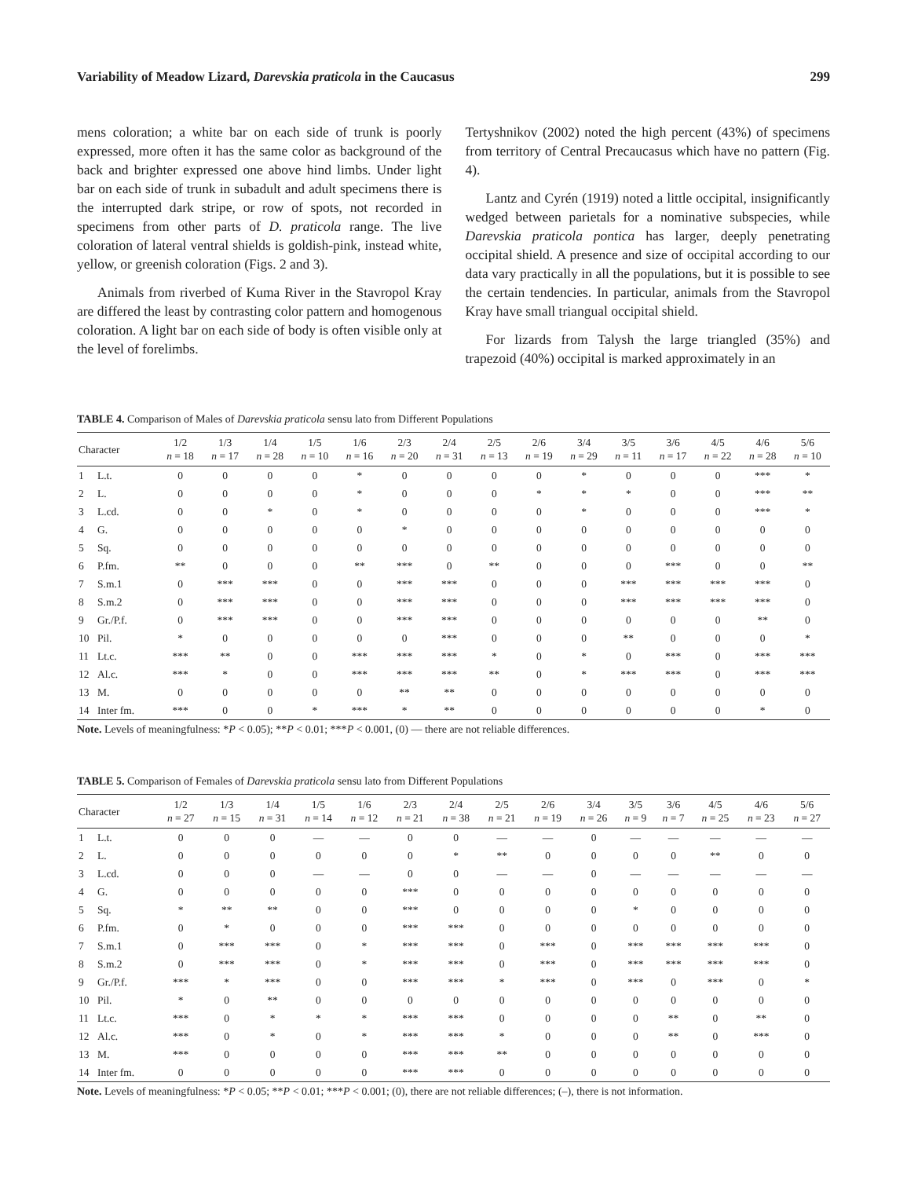Variability of Meadow Lizard, Darevskia praticola in the Caucasus 299
mens coloration; a white bar on each side of trunk is poorly expressed, more often it has the same color as background of the back and brighter expressed one above hind limbs. Under light bar on each side of trunk in subadult and adult specimens there is the interrupted dark stripe, or row of spots, not recorded in specimens from other parts of D. praticola range. The live coloration of lateral ventral shields is goldish-pink, instead white, yellow, or greenish coloration (Figs. 2 and 3).
Animals from riverbed of Kuma River in the Stavropol Kray are differed the least by contrasting color pattern and homogenous coloration. A light bar on each side of body is often visible only at the level of forelimbs.
Tertyshnikov (2002) noted the high percent (43%) of specimens from territory of Central Precaucasus which have no pattern (Fig. 4).
Lantz and Cyrén (1919) noted a little occipital, insignificantly wedged between parietals for a nominative subspecies, while Darevskia praticola pontica has larger, deeply penetrating occipital shield. A presence and size of occipital according to our data vary practically in all the populations, but it is possible to see the certain tendencies. In particular, animals from the Stavropol Kray have small triangual occipital shield.
For lizards from Talysh the large triangled (35%) and trapezoid (40%) occipital is marked approximately in an
TABLE 4. Comparison of Males of Darevskia praticola sensu lato from Different Populations
| Character | | 1/2 n = 18 | 1/3 n = 17 | 1/4 n = 28 | 1/5 n = 10 | 1/6 n = 16 | 2/3 n = 20 | 2/4 n = 31 | 2/5 n = 13 | 2/6 n = 19 | 3/4 n = 29 | 3/5 n = 11 | 3/6 n = 17 | 4/5 n = 22 | 4/6 n = 28 | 5/6 n = 10 |
| --- | --- | --- | --- | --- | --- | --- | --- | --- | --- | --- | --- | --- | --- | --- | --- | --- |
| 1 | L.t. | 0 | 0 | 0 | 0 | * | 0 | 0 | 0 | 0 | * | 0 | 0 | 0 | *** | * |
| 2 | L. | 0 | 0 | 0 | 0 | * | 0 | 0 | 0 | * | * | * | 0 | 0 | *** | ** |
| 3 | L.cd. | 0 | 0 | * | 0 | * | 0 | 0 | 0 | 0 | * | 0 | 0 | 0 | *** | * |
| 4 | G. | 0 | 0 | 0 | 0 | 0 | * | 0 | 0 | 0 | 0 | 0 | 0 | 0 | 0 | 0 |
| 5 | Sq. | 0 | 0 | 0 | 0 | 0 | 0 | 0 | 0 | 0 | 0 | 0 | 0 | 0 | 0 | 0 |
| 6 | P.fm. | ** | 0 | 0 | 0 | ** | *** | 0 | ** | 0 | 0 | 0 | *** | 0 | 0 | ** |
| 7 | S.m.1 | 0 | *** | *** | 0 | 0 | *** | *** | 0 | 0 | 0 | *** | *** | *** | *** | 0 |
| 8 | S.m.2 | 0 | *** | *** | 0 | 0 | *** | *** | 0 | 0 | 0 | *** | *** | *** | *** | 0 |
| 9 | Gr./P.f. | 0 | *** | *** | 0 | 0 | *** | *** | 0 | 0 | 0 | 0 | 0 | 0 | ** | 0 |
| 10 | Pil. | * | 0 | 0 | 0 | 0 | 0 | *** | 0 | 0 | 0 | ** | 0 | 0 | 0 | * |
| 11 | Lt.c. | *** | ** | 0 | 0 | *** | *** | *** | * | 0 | * | 0 | *** | 0 | *** | *** |
| 12 | Al.c. | *** | * | 0 | 0 | *** | *** | *** | ** | 0 | * | *** | *** | 0 | *** | *** |
| 13 | M. | 0 | 0 | 0 | 0 | 0 | ** | ** | 0 | 0 | 0 | 0 | 0 | 0 | 0 | 0 |
| 14 | Inter fm. | *** | 0 | 0 | * | *** | * | ** | 0 | 0 | 0 | 0 | 0 | 0 | * | 0 |
Note. Levels of meaningfulness: *P < 0.05); **P < 0.01; ***P < 0.001, (0) — there are not reliable differences.
TABLE 5. Comparison of Females of Darevskia praticola sensu lato from Different Populations
| Character | | 1/2 n = 27 | 1/3 n = 15 | 1/4 n = 31 | 1/5 n = 14 | 1/6 n = 12 | 2/3 n = 21 | 2/4 n = 38 | 2/5 n = 21 | 2/6 n = 19 | 3/4 n = 26 | 3/5 n = 9 | 3/6 n = 7 | 4/5 n = 25 | 4/6 n = 23 | 5/6 n = 27 |
| --- | --- | --- | --- | --- | --- | --- | --- | --- | --- | --- | --- | --- | --- | --- | --- | --- |
| 1 | L.t. | 0 | 0 | 0 | — | — | 0 | 0 | — | — | 0 | — | — | — | — | — |
| 2 | L. | 0 | 0 | 0 | 0 | 0 | 0 | * | ** | 0 | 0 | 0 | 0 | ** | 0 | 0 |
| 3 | L.cd. | 0 | 0 | 0 | — | — | 0 | 0 | — | — | 0 | — | — | — | — | — |
| 4 | G. | 0 | 0 | 0 | 0 | 0 | *** | 0 | 0 | 0 | 0 | 0 | 0 | 0 | 0 | 0 |
| 5 | Sq. | * | ** | ** | 0 | 0 | *** | 0 | 0 | 0 | 0 | * | 0 | 0 | 0 | 0 |
| 6 | P.fm. | 0 | * | 0 | 0 | 0 | *** | *** | 0 | 0 | 0 | 0 | 0 | 0 | 0 | 0 |
| 7 | S.m.1 | 0 | *** | *** | 0 | * | *** | *** | 0 | *** | 0 | *** | *** | *** | *** | 0 |
| 8 | S.m.2 | 0 | *** | *** | 0 | * | *** | *** | 0 | *** | 0 | *** | *** | *** | *** | 0 |
| 9 | Gr./P.f. | *** | * | *** | 0 | 0 | *** | *** | * | *** | 0 | *** | 0 | *** | 0 | * |
| 10 | Pil. | * | 0 | ** | 0 | 0 | 0 | 0 | 0 | 0 | 0 | 0 | 0 | 0 | 0 | 0 |
| 11 | Lt.c. | *** | 0 | * | * | * | *** | *** | 0 | 0 | 0 | 0 | ** | 0 | ** | 0 |
| 12 | Al.c. | *** | 0 | * | 0 | * | *** | *** | * | 0 | 0 | 0 | ** | 0 | *** | 0 |
| 13 | M. | *** | 0 | 0 | 0 | 0 | *** | *** | ** | 0 | 0 | 0 | 0 | 0 | 0 | 0 |
| 14 | Inter fm. | 0 | 0 | 0 | 0 | 0 | *** | *** | 0 | 0 | 0 | 0 | 0 | 0 | 0 | 0 |
Note. Levels of meaningfulness: *P < 0.05; **P < 0.01; ***P < 0.001; (0), there are not reliable differences; (–), there is not information.